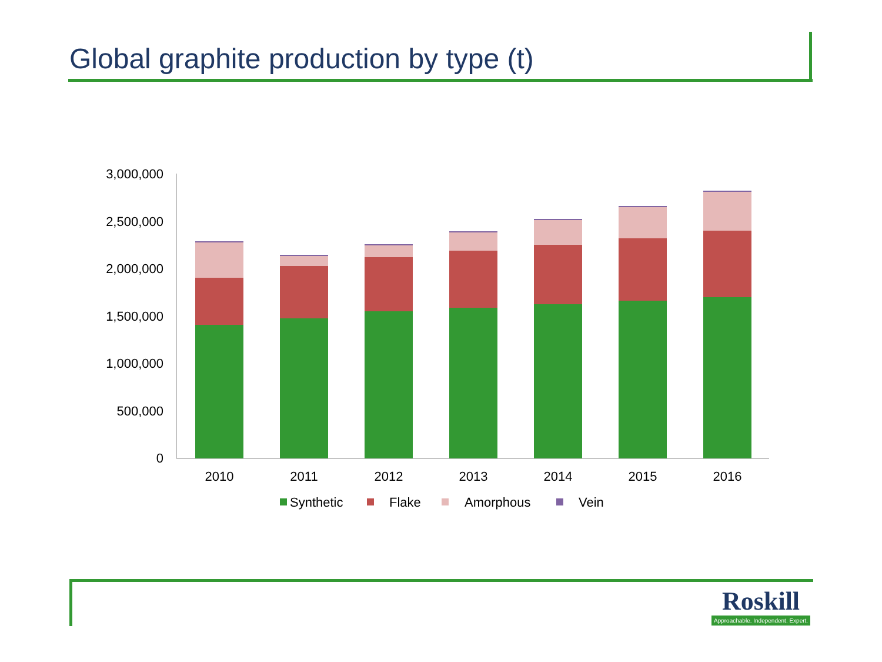Global graphite production by type (t)
3,000,000
2,500,000
2,000,000
1,500,000
1,000,000
500,000
0
2010
2011
2012
2013
2014
2015
2016
Synthetic
Flake
Amorphous
Vein
Roskill
Approachable. Independent. Expert.